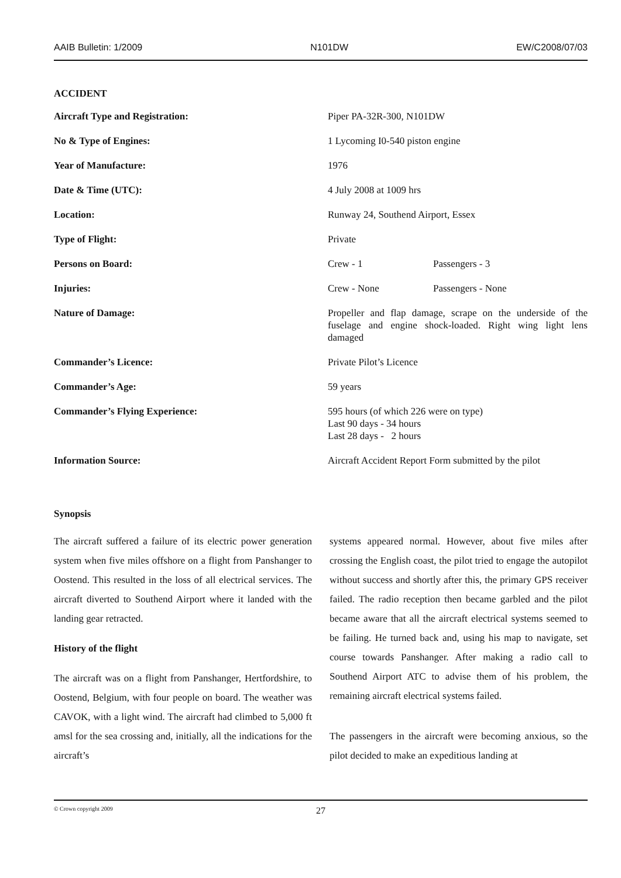AAIB Bulletin: 1/2009 N101DW EW/C2008/07/03
ACCIDENT
| Aircraft Type and Registration: | Piper PA-32R-300, N101DW | |
| No & Type of Engines: | 1 Lycoming I0-540 piston engine | |
| Year of Manufacture: | 1976 | |
| Date & Time (UTC): | 4 July 2008 at 1009 hrs | |
| Location: | Runway 24, Southend Airport, Essex | |
| Type of Flight: | Private | |
| Persons on Board: | Crew - 1 | Passengers - 3 |
| Injuries: | Crew - None | Passengers - None |
| Nature of Damage: | Propeller and flap damage, scrape on the underside of the fuselage and engine shock-loaded. Right wing light lens damaged | |
| Commander’s Licence: | Private Pilot’s Licence | |
| Commander’s Age: | 59 years | |
| Commander’s Flying Experience: | 595 hours (of which 226 were on type) Last 90 days - 34 hours Last 28 days - 2 hours | |
| Information Source: | Aircraft Accident Report Form submitted by the pilot | |
Synopsis
The aircraft suffered a failure of its electric power generation system when five miles offshore on a flight from Panshanger to Oostend. This resulted in the loss of all electrical services. The aircraft diverted to Southend Airport where it landed with the landing gear retracted.
History of the flight
The aircraft was on a flight from Panshanger, Hertfordshire, to Oostend, Belgium, with four people on board. The weather was CAVOK, with a light wind. The aircraft had climbed to 5,000 ft amsl for the sea crossing and, initially, all the indications for the aircraft’s
systems appeared normal. However, about five miles after crossing the English coast, the pilot tried to engage the autopilot without success and shortly after this, the primary GPS receiver failed. The radio reception then became garbled and the pilot became aware that all the aircraft electrical systems seemed to be failing. He turned back and, using his map to navigate, set course towards Panshanger. After making a radio call to Southend Airport ATC to advise them of his problem, the remaining aircraft electrical systems failed.
The passengers in the aircraft were becoming anxious, so the pilot decided to make an expeditious landing at
© Crown copyright 2009
27